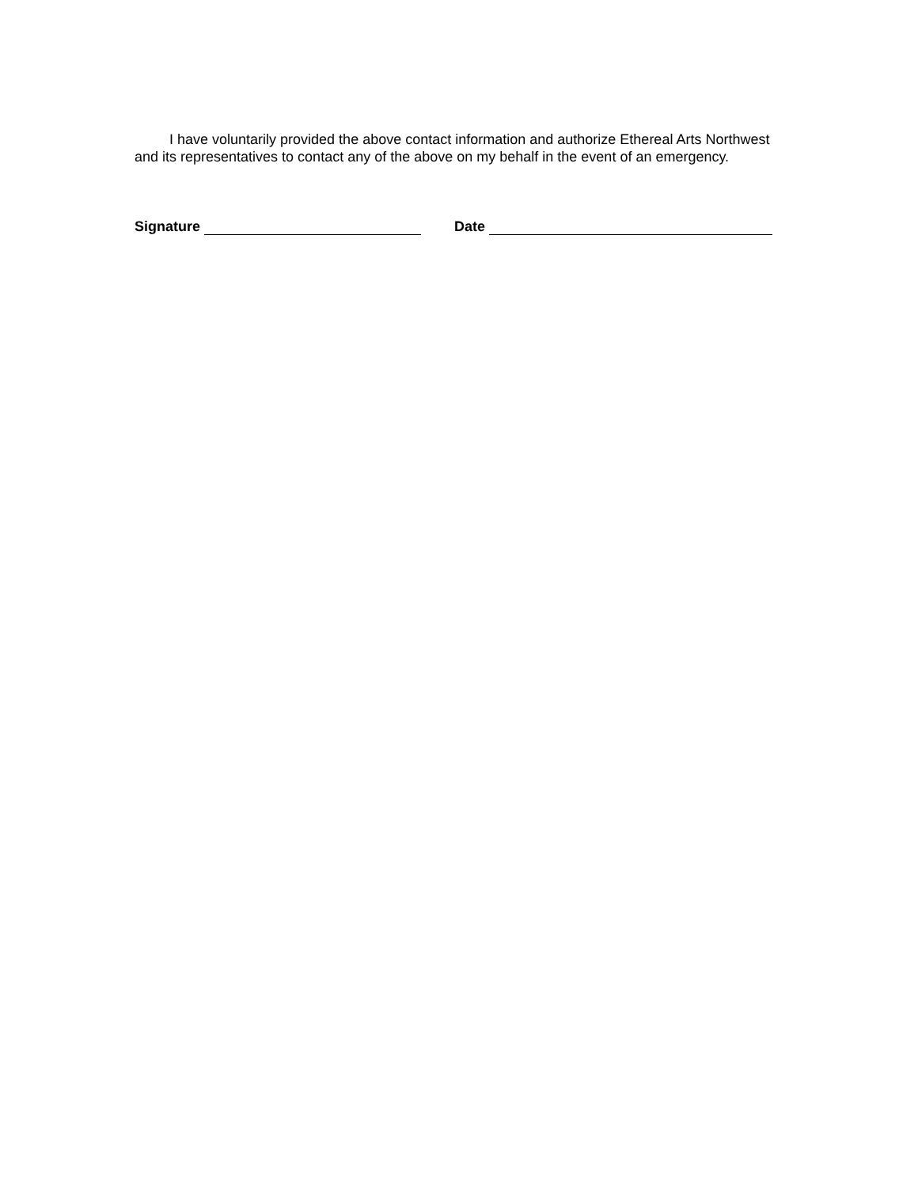I have voluntarily provided the above contact information and authorize Ethereal Arts Northwest and its representatives to contact any of the above on my behalf in the event of an emergency.
Signature Date